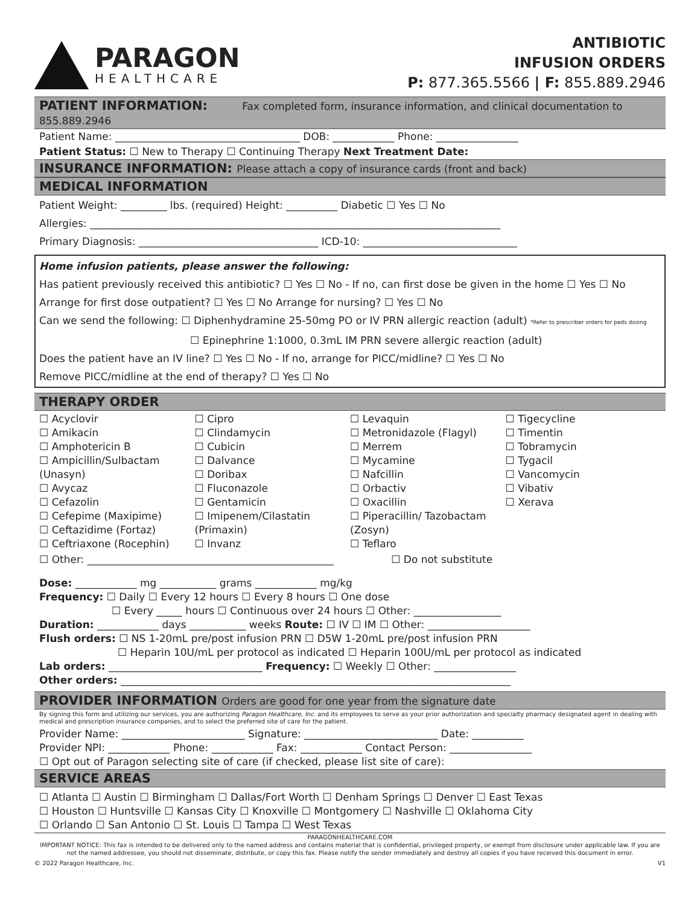PARAGON
HEALTHCARE
ANTIBIOTIC
INFUSION ORDERS
P: 877.365.5566 | F: 855.889.2946
PATIENT INFORMATION: Fax completed form, insurance information, and clinical documentation to 855.889.2946
Patient Name: ____________________________________ DOB: ____________ Phone: ________________
Patient Status: ☐ New to Therapy ☐ Continuing Therapy Next Treatment Date:
INSURANCE INFORMATION: Please attach a copy of insurance cards (front and back)
MEDICAL INFORMATION
Patient Weight: _________ lbs. (required) Height: __________ Diabetic ☐ Yes ☐ No
Allergies: ________________________________________________________________________________
Primary Diagnosis: ___________________________________ ICD-10: ______________________________
Home infusion patients, please answer the following:
Has patient previously received this antibiotic? ☐ Yes ☐ No - If no, can first dose be given in the home ☐ Yes ☐ No
Arrange for first dose outpatient? ☐ Yes ☐ No Arrange for nursing? ☐ Yes ☐ No
Can we send the following: ☐ Diphenhydramine 25-50mg PO or IV PRN allergic reaction (adult) *Refer to prescriber orders for peds dosing
☐ Epinephrine 1:1000, 0.3mL IM PRN severe allergic reaction (adult)
Does the patient have an IV line? ☐ Yes ☐ No - If no, arrange for PICC/midline? ☐ Yes ☐ No
Remove PICC/midline at the end of therapy? ☐ Yes ☐ No
THERAPY ORDER
☐ Acyclovir
☐ Amikacin
☐ Amphotericin B
☐ Ampicillin/Sulbactam (Unasyn)
☐ Avycaz
☐ Cefazolin
☐ Cefepime (Maxipime)
☐ Ceftazidime (Fortaz)
☐ Ceftriaxone (Rocephin)
☐ Cipro
☐ Clindamycin
☐ Cubicin
☐ Dalvance
☐ Doribax
☐ Fluconazole
☐ Gentamicin
☐ Imipenem/Cilastatin (Primaxin)
☐ Invanz
☐ Levaquin
☐ Metronidazole (Flagyl)
☐ Merrem
☐ Mycamine
☐ Nafcillin
☐ Orbactiv
☐ Oxacillin
☐ Piperacillin/ Tazobactam (Zosyn)
☐ Teflaro
☐ Tigecycline
☐ Timentin
☐ Tobramycin
☐ Tygacil
☐ Vancomycin
☐ Vibativ
☐ Xerava
☐ Other: ________________________________________________ ☐ Do not substitute
Dose: ____________ mg ___________ grams ____________ mg/kg
Frequency: ☐ Daily ☐ Every 12 hours ☐ Every 8 hours ☐ One dose
☐ Every _____ hours ☐ Continuous over 24 hours ☐ Other: _________________
Duration: ____________ days ___________ weeks Route: ☐ IV ☐ IM ☐ Other: ____________________
Flush orders: ☐ NS 1-20mL pre/post infusion PRN ☐ D5W 1-20mL pre/post infusion PRN
☐ Heparin 10U/mL per protocol as indicated ☐ Heparin 100U/mL per protocol as indicated
Lab orders: ______________________________ Frequency: ☐ Weekly ☐ Other: ________________
Other orders: ____________________________________________________________________________
PROVIDER INFORMATION Orders are good for one year from the signature date
By signing this form and utilizing our services, you are authorizing Paragon Healthcare, Inc. and its employees to serve as your prior authorization and specialty pharmacy designated agent in dealing with medical and prescription insurance companies, and to select the preferred site of care for the patient.
Provider Name: ________________________ Signature: __________________________ Date: __________
Provider NPI: ____________ Phone: ____________ Fax: ____________ Contact Person: ________________
☐ Opt out of Paragon selecting site of care (if checked, please list site of care):
SERVICE AREAS
☐ Atlanta ☐ Austin ☐ Birmingham ☐ Dallas/Fort Worth ☐ Denham Springs ☐ Denver ☐ East Texas
☐ Houston ☐ Huntsville ☐ Kansas City ☐ Knoxville ☐ Montgomery ☐ Nashville ☐ Oklahoma City
☐ Orlando ☐ San Antonio ☐ St. Louis ☐ Tampa ☐ West Texas
PARAGONHEALTHCARE.COM
IMPORTANT NOTICE: This fax is intended to be delivered only to the named address and contains material that is confidential, privileged property, or exempt from disclosure under applicable law. If you are not the named addressee, you should not disseminate, distribute, or copy this fax. Please notify the sender immediately and destroy all copies if you have received this document in error.
© 2022 Paragon Healthcare, Inc. V1